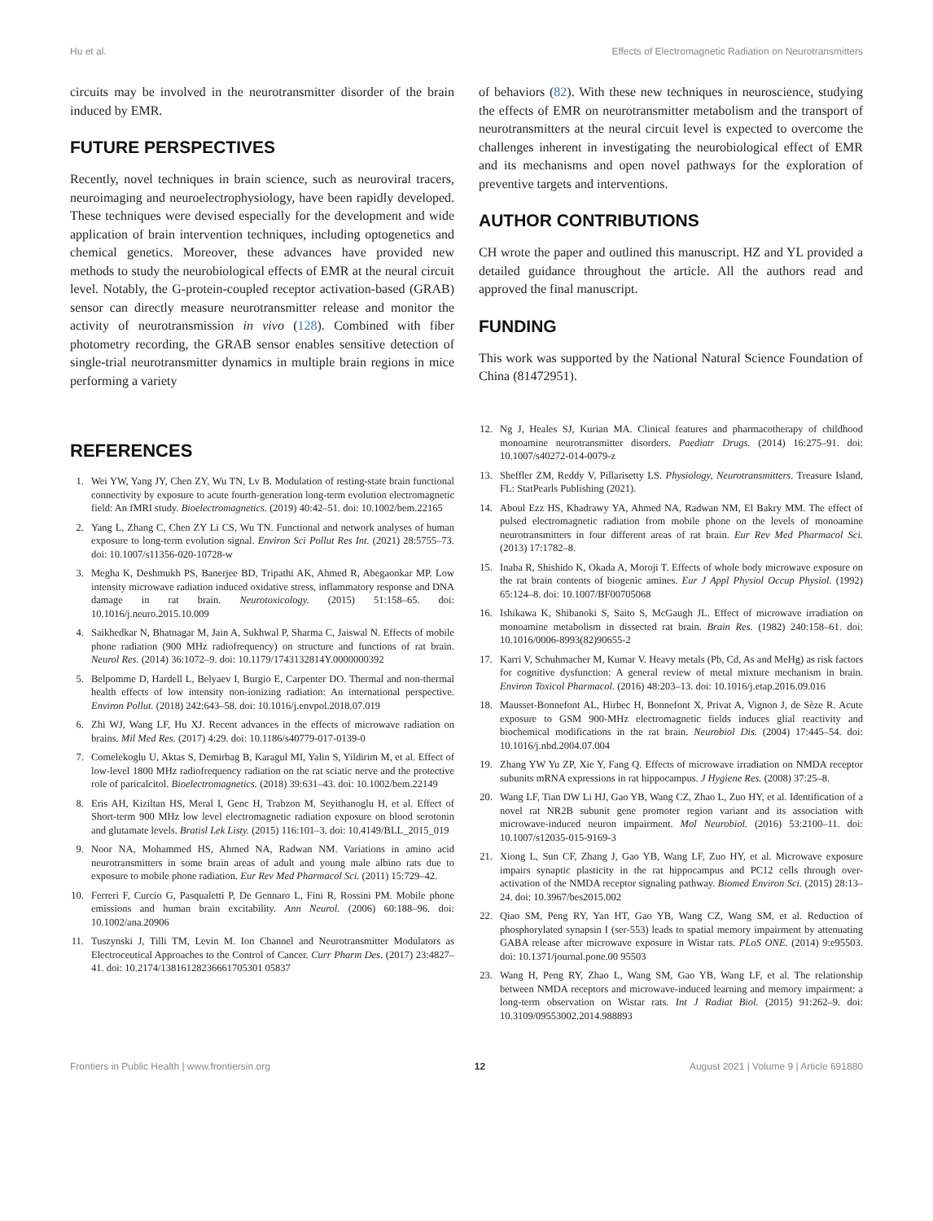Hu et al. Effects of Electromagnetic Radiation on Neurotransmitters
circuits may be involved in the neurotransmitter disorder of the brain induced by EMR.
FUTURE PERSPECTIVES
Recently, novel techniques in brain science, such as neuroviral tracers, neuroimaging and neuroelectrophysiology, have been rapidly developed. These techniques were devised especially for the development and wide application of brain intervention techniques, including optogenetics and chemical genetics. Moreover, these advances have provided new methods to study the neurobiological effects of EMR at the neural circuit level. Notably, the G-protein-coupled receptor activation-based (GRAB) sensor can directly measure neurotransmitter release and monitor the activity of neurotransmission in vivo (128). Combined with fiber photometry recording, the GRAB sensor enables sensitive detection of single-trial neurotransmitter dynamics in multiple brain regions in mice performing a variety
of behaviors (82). With these new techniques in neuroscience, studying the effects of EMR on neurotransmitter metabolism and the transport of neurotransmitters at the neural circuit level is expected to overcome the challenges inherent in investigating the neurobiological effect of EMR and its mechanisms and open novel pathways for the exploration of preventive targets and interventions.
AUTHOR CONTRIBUTIONS
CH wrote the paper and outlined this manuscript. HZ and YL provided a detailed guidance throughout the article. All the authors read and approved the final manuscript.
FUNDING
This work was supported by the National Natural Science Foundation of China (81472951).
REFERENCES
1. Wei YW, Yang JY, Chen ZY, Wu TN, Lv B. Modulation of resting-state brain functional connectivity by exposure to acute fourth-generation long-term evolution electromagnetic field: An fMRI study. Bioelectromagnetics. (2019) 40:42–51. doi: 10.1002/bem.22165
2. Yang L, Zhang C, Chen ZY Li CS, Wu TN. Functional and network analyses of human exposure to long-term evolution signal. Environ Sci Pollut Res Int. (2021) 28:5755–73. doi: 10.1007/s11356-020-10728-w
3. Megha K, Deshmukh PS, Banerjee BD, Tripathi AK, Ahmed R, Abegaonkar MP. Low intensity microwave radiation induced oxidative stress, inflammatory response and DNA damage in rat brain. Neurotoxicology. (2015) 51:158–65. doi: 10.1016/j.neuro.2015.10.009
4. Saikhedkar N, Bhatnagar M, Jain A, Sukhwal P, Sharma C, Jaiswal N. Effects of mobile phone radiation (900 MHz radiofrequency) on structure and functions of rat brain. Neurol Res. (2014) 36:1072–9. doi: 10.1179/1743132814Y.0000000392
5. Belpomme D, Hardell L, Belyaev I, Burgio E, Carpenter DO. Thermal and non-thermal health effects of low intensity non-ionizing radiation: An international perspective. Environ Pollut. (2018) 242:643–58. doi: 10.1016/j.envpol.2018.07.019
6. Zhi WJ, Wang LF, Hu XJ. Recent advances in the effects of microwave radiation on brains. Mil Med Res. (2017) 4:29. doi: 10.1186/s40779-017-0139-0
7. Comelekoglu U, Aktas S, Demirbag B, Karagul MI, Yalin S, Yildirim M, et al. Effect of low-level 1800 MHz radiofrequency radiation on the rat sciatic nerve and the protective role of paricalcitol. Bioelectromagnetics. (2018) 39:631–43. doi: 10.1002/bem.22149
8. Eris AH, Kiziltan HS, Meral I, Genc H, Trabzon M, Seyithanoglu H, et al. Effect of Short-term 900 MHz low level electromagnetic radiation exposure on blood serotonin and glutamate levels. Bratisl Lek Listy. (2015) 116:101–3. doi: 10.4149/BLL_2015_019
9. Noor NA, Mohammed HS, Ahmed NA, Radwan NM. Variations in amino acid neurotransmitters in some brain areas of adult and young male albino rats due to exposure to mobile phone radiation. Eur Rev Med Pharmacol Sci. (2011) 15:729–42.
10. Ferreri F, Curcio G, Pasqualetti P, De Gennaro L, Fini R, Rossini PM. Mobile phone emissions and human brain excitability. Ann Neurol. (2006) 60:188–96. doi: 10.1002/ana.20906
11. Tuszynski J, Tilli TM, Levin M. Ion Channel and Neurotransmitter Modulators as Electroceutical Approaches to the Control of Cancer. Curr Pharm Des. (2017) 23:4827–41. doi: 10.2174/13816128236661705301 05837
12. Ng J, Heales SJ, Kurian MA. Clinical features and pharmacotherapy of childhood monoamine neurotransmitter disorders. Paediatr Drugs. (2014) 16:275–91. doi: 10.1007/s40272-014-0079-z
13. Sheffler ZM, Reddy V, Pillarisetty LS. Physiology, Neurotransmitters. Treasure Island, FL: StatPearls Publishing (2021).
14. Aboul Ezz HS, Khadrawy YA, Ahmed NA, Radwan NM, El Bakry MM. The effect of pulsed electromagnetic radiation from mobile phone on the levels of monoamine neurotransmitters in four different areas of rat brain. Eur Rev Med Pharmacol Sci. (2013) 17:1782–8.
15. Inaba R, Shishido K, Okada A, Moroji T. Effects of whole body microwave exposure on the rat brain contents of biogenic amines. Eur J Appl Physiol Occup Physiol. (1992) 65:124–8. doi: 10.1007/BF00705068
16. Ishikawa K, Shibanoki S, Saito S, McGaugh JL. Effect of microwave irradiation on monoamine metabolism in dissected rat brain. Brain Res. (1982) 240:158–61. doi: 10.1016/0006-8993(82)90655-2
17. Karri V, Schuhmacher M, Kumar V. Heavy metals (Pb, Cd, As and MeHg) as risk factors for cognitive dysfunction: A general review of metal mixture mechanism in brain. Environ Toxicol Pharmacol. (2016) 48:203–13. doi: 10.1016/j.etap.2016.09.016
18. Mausset-Bonnefont AL, Hirbec H, Bonnefont X, Privat A, Vignon J, de Sèze R. Acute exposure to GSM 900-MHz electromagnetic fields induces glial reactivity and biochemical modifications in the rat brain. Neurobiol Dis. (2004) 17:445–54. doi: 10.1016/j.nbd.2004.07.004
19. Zhang YW Yu ZP, Xie Y, Fang Q. Effects of microwave irradiation on NMDA receptor subunits mRNA expressions in rat hippocampus. J Hygiene Res. (2008) 37:25–8.
20. Wang LF, Tian DW Li HJ, Gao YB, Wang CZ, Zhao L, Zuo HY, et al. Identification of a novel rat NR2B subunit gene promoter region variant and its association with microwave-induced neuron impairment. Mol Neurobiol. (2016) 53:2100–11. doi: 10.1007/s12035-015-9169-3
21. Xiong L, Sun CF, Zhang J, Gao YB, Wang LF, Zuo HY, et al. Microwave exposure impairs synaptic plasticity in the rat hippocampus and PC12 cells through over-activation of the NMDA receptor signaling pathway. Biomed Environ Sci. (2015) 28:13–24. doi: 10.3967/bes2015.002
22. Qiao SM, Peng RY, Yan HT, Gao YB, Wang CZ, Wang SM, et al. Reduction of phosphorylated synapsin I (ser-553) leads to spatial memory impairment by attenuating GABA release after microwave exposure in Wistar rats. PLoS ONE. (2014) 9:e95503. doi: 10.1371/journal.pone.00 95503
23. Wang H, Peng RY, Zhao L, Wang SM, Gao YB, Wang LF, et al. The relationship between NMDA receptors and microwave-induced learning and memory impairment: a long-term observation on Wistar rats. Int J Radiat Biol. (2015) 91:262–9. doi: 10.3109/09553002.2014.988893
Frontiers in Public Health | www.frontiersin.org 12 August 2021 | Volume 9 | Article 691880